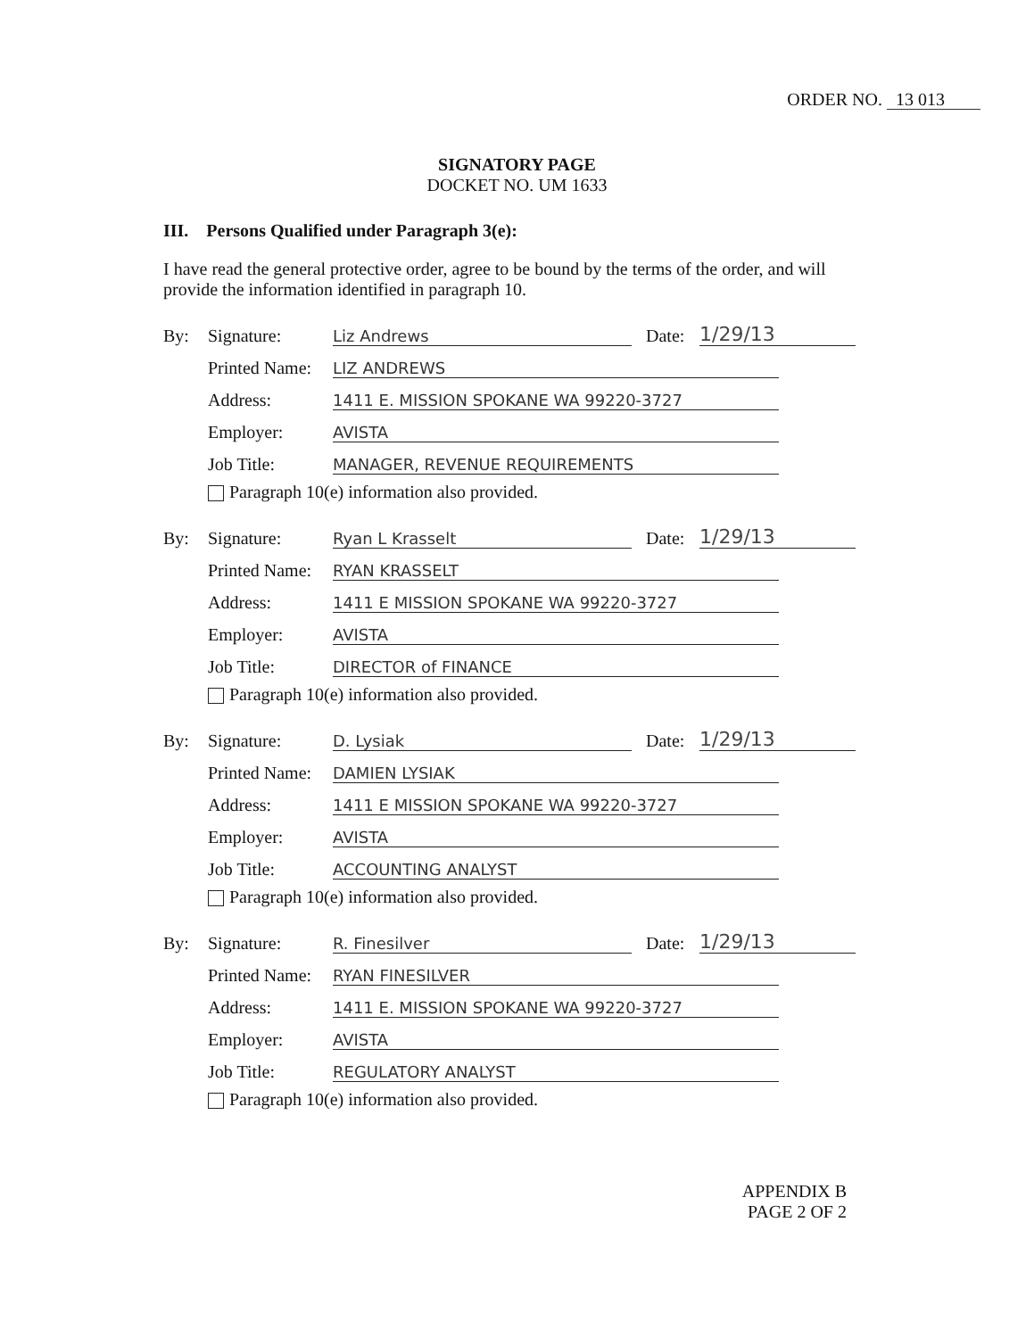ORDER NO. 13 013
SIGNATORY PAGE
DOCKET NO. UM 1633
III. Persons Qualified under Paragraph 3(e):
I have read the general protective order, agree to be bound by the terms of the order, and will provide the information identified in paragraph 10.
By: Signature: Liz Andrews Date: 1/29/13
Printed Name: LIZ ANDREWS
Address: 1411 E. MISSION SPOKANE WA 99220-3727
Employer: AVISTA
Job Title: MANAGER, REVENUE REQUIREMENTS
Paragraph 10(e) information also provided.
By: Signature: Ryan L Krasselt Date: 1/29/13
Printed Name: RYAN KRASSELT
Address: 1411 E MISSION SPOKANE WA 99220-3727
Employer: AVISTA
Job Title: DIRECTOR of FINANCE
Paragraph 10(e) information also provided.
By: Signature: D. Lysiak Date: 1/29/13
Printed Name: DAMIEN LYSIAK
Address: 1411 E MISSION SPOKANE WA 99220-3727
Employer: AVISTA
Job Title: ACCOUNTING ANALYST
Paragraph 10(e) information also provided.
By: Signature: R. Finesilver Date: 1/29/13
Printed Name: RYAN FINESILVER
Address: 1411 E. MISSION SPOKANE WA 99220-3727
Employer: AVISTA
Job Title: REGULATORY ANALYST
Paragraph 10(e) information also provided.
APPENDIX B
PAGE 2 OF 2